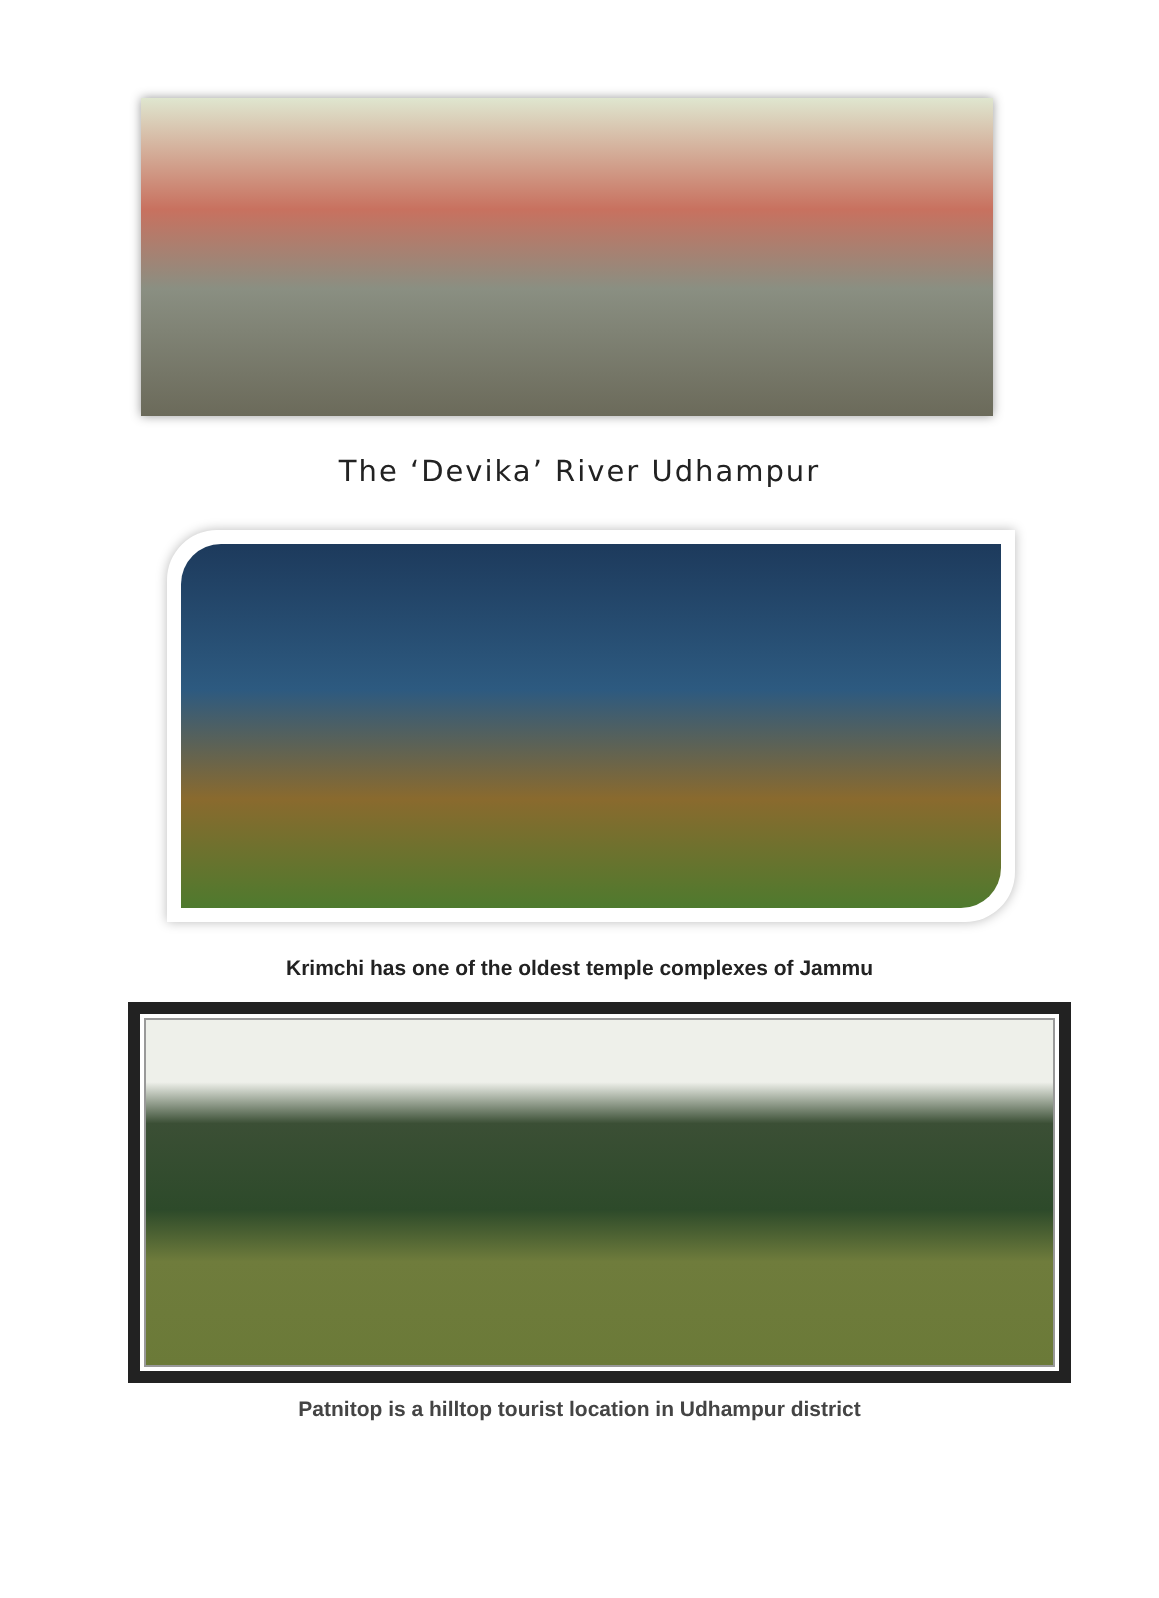The ‘Devika’ River Udhampur
Krimchi has one of the oldest temple complexes of Jammu
Patnitop is a hilltop tourist location in Udhampur district